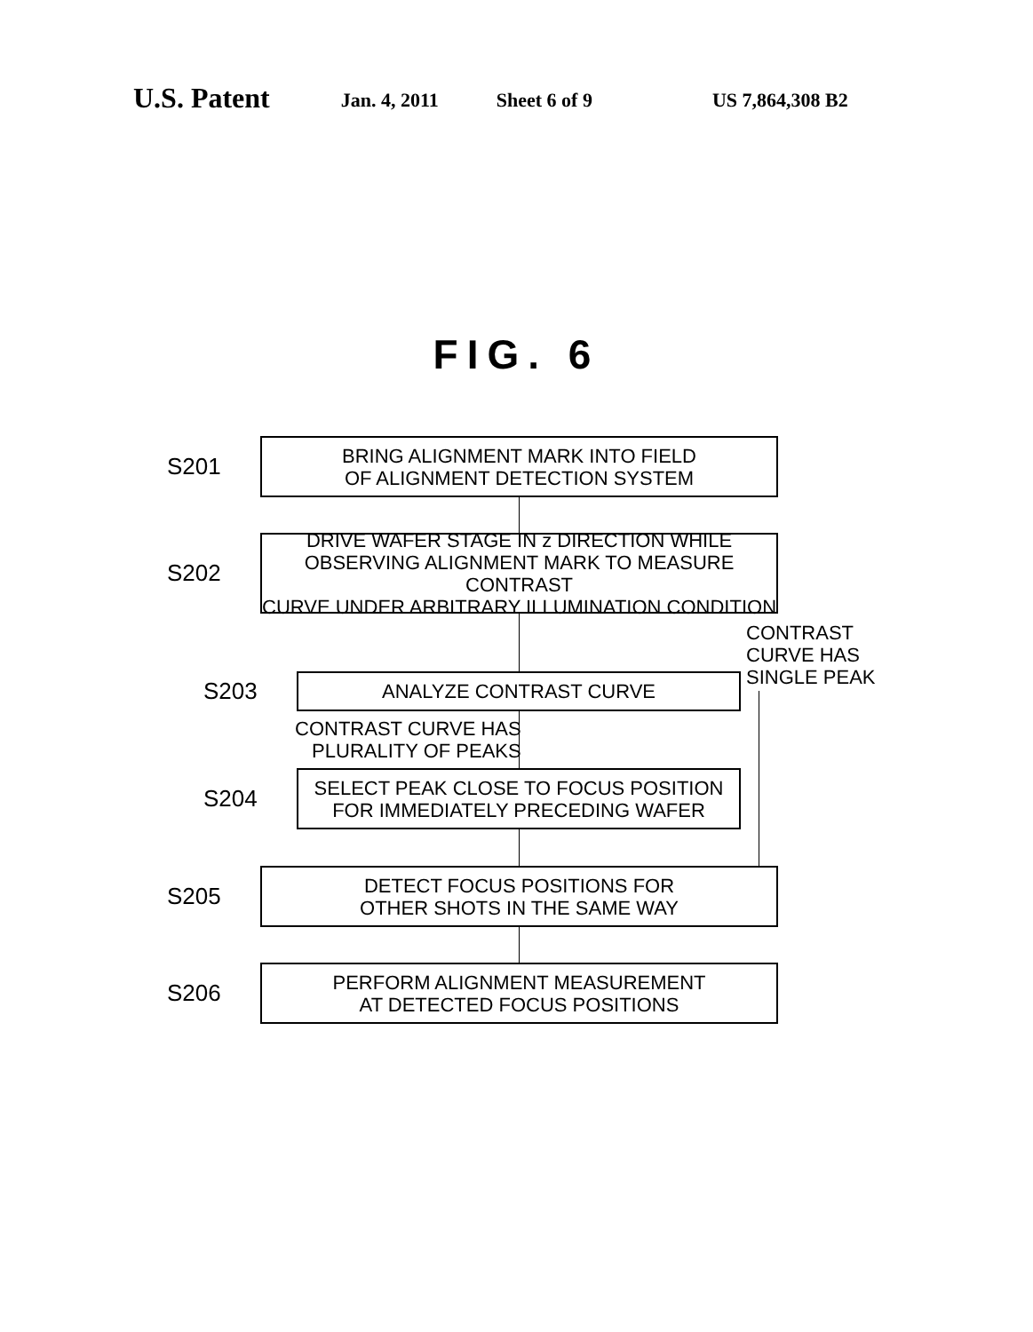U.S. Patent
Jan. 4, 2011 Sheet 6 of 9 US 7,864,308 B2
FIG. 6
S201
BRING ALIGNMENT MARK INTO FIELD
OF ALIGNMENT DETECTION SYSTEM
S202
DRIVE WAFER STAGE IN z DIRECTION WHILE
OBSERVING ALIGNMENT MARK TO MEASURE CONTRAST
CURVE UNDER ARBITRARY ILLUMINATION CONDITION
CONTRAST
CURVE HAS
SINGLE PEAK
S203
ANALYZE CONTRAST CURVE
CONTRAST CURVE HAS
PLURALITY OF PEAKS
S204
SELECT PEAK CLOSE TO FOCUS POSITION
FOR IMMEDIATELY PRECEDING WAFER
S205
DETECT FOCUS POSITIONS FOR
OTHER SHOTS IN THE SAME WAY
S206
PERFORM ALIGNMENT MEASUREMENT
AT DETECTED FOCUS POSITIONS